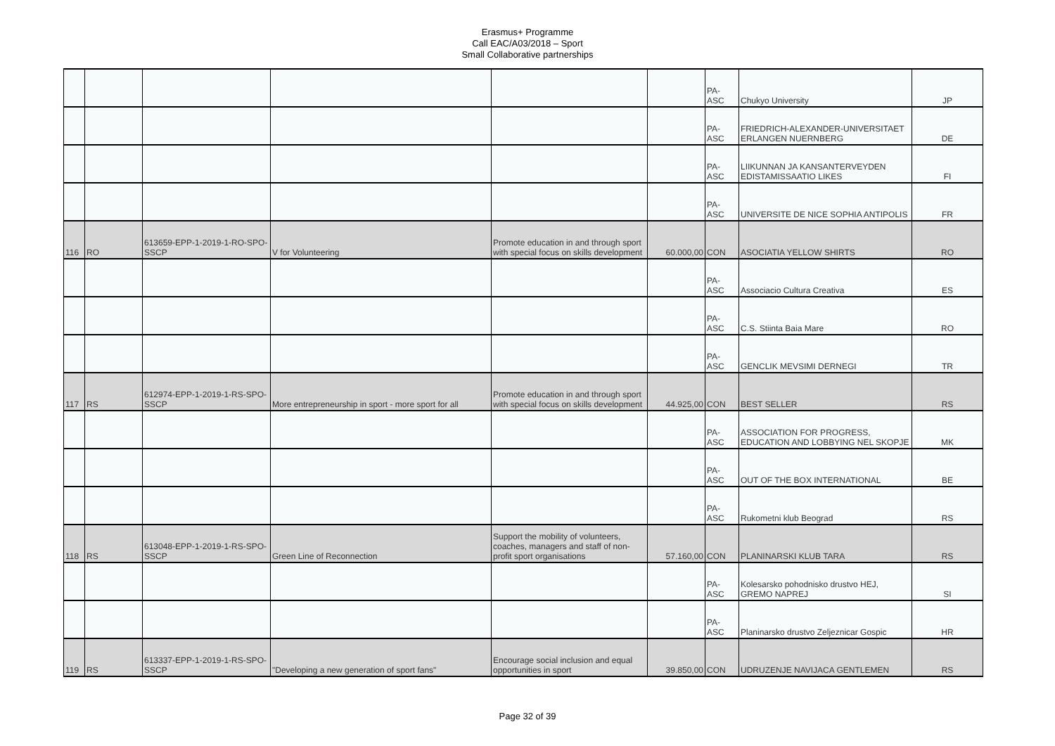Erasmus+ Programme
Call EAC/A03/2018 – Sport
Small Collaborative partnerships
| | | | | | | PA-ASC | Chukyo University | JP |
| | | | | | | PA-ASC | FRIEDRICH-ALEXANDER-UNIVERSITAET ERLANGEN NUERNBERG | DE |
| | | | | | | PA-ASC | LIIKUNNAN JA KANSANTERVEYDEN EDISTAMISSAATIO LIKES | FI |
| | | | | | | PA-ASC | UNIVERSITE DE NICE SOPHIA ANTIPOLIS | FR |
| 116 | RO | 613659-EPP-1-2019-1-RO-SPO-SSCP | V for Volunteering | Promote education in and through sport with special focus on skills development | 60.000,00 | CON | ASOCIATIA YELLOW SHIRTS | RO |
| | | | | | | PA-ASC | Associacio Cultura Creativa | ES |
| | | | | | | PA-ASC | C.S. Stiinta Baia Mare | RO |
| | | | | | | PA-ASC | GENCLIK MEVSIMI DERNEGI | TR |
| 117 | RS | 612974-EPP-1-2019-1-RS-SPO-SSCP | More entrepreneurship in sport - more sport for all | Promote education in and through sport with special focus on skills development | 44.925,00 | CON | BEST SELLER | RS |
| | | | | | | PA-ASC | ASSOCIATION FOR PROGRESS, EDUCATION AND LOBBYING NEL SKOPJE | MK |
| | | | | | | PA-ASC | OUT OF THE BOX INTERNATIONAL | BE |
| | | | | | | PA-ASC | Rukometni klub Beograd | RS |
| 118 | RS | 613048-EPP-1-2019-1-RS-SPO-SSCP | Green Line of Reconnection | Support the mobility of volunteers, coaches, managers and staff of non-profit sport organisations | 57.160,00 | CON | PLANINARSKI KLUB TARA | RS |
| | | | | | | PA-ASC | Kolesarsko pohodnisko drustvo HEJ, GREMO NAPREJ | SI |
| | | | | | | PA-ASC | Planinarsko drustvo Zeljeznicar Gospic | HR |
| 119 | RS | 613337-EPP-1-2019-1-RS-SPO-SSCP | "Developing a new generation of sport fans" | Encourage social inclusion and equal opportunities in sport | 39.850,00 | CON | UDRUZENJE NAVIJACA GENTLEMEN | RS |
Page 32 of 39